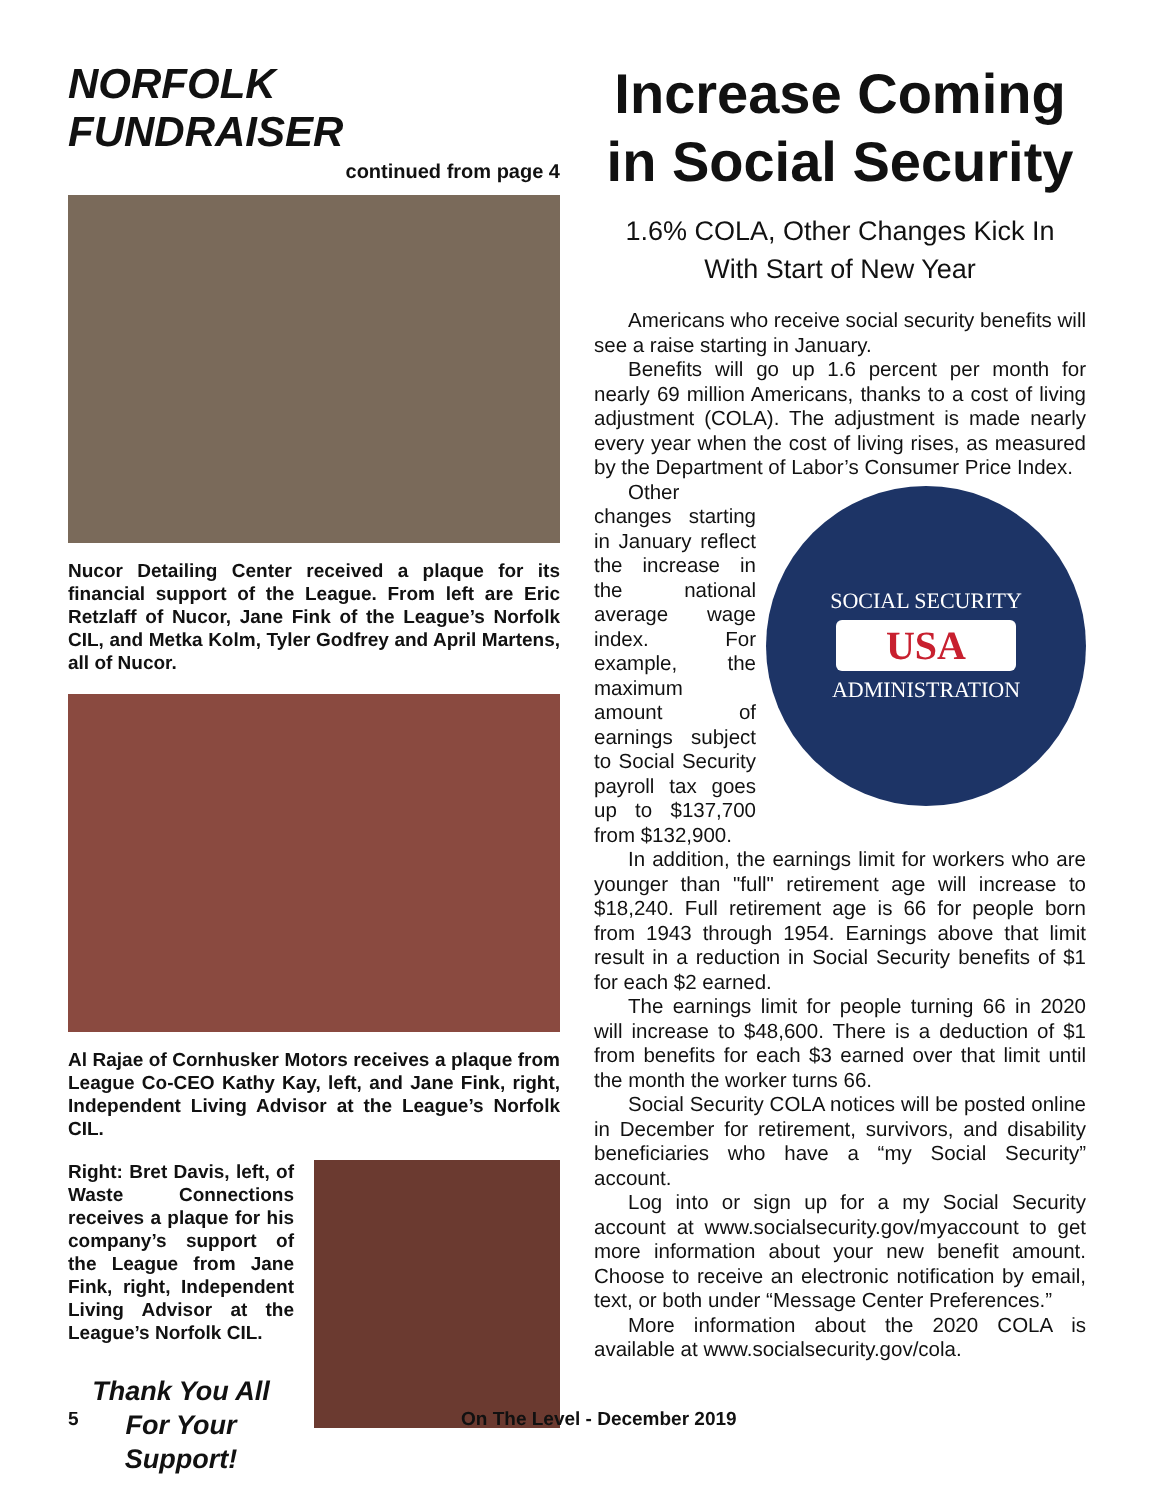NORFOLK FUNDRAISER
continued from page 4
Nucor Detailing Center received a plaque for its financial support of the League. From left are Eric Retzlaff of Nucor, Jane Fink of the League’s Norfolk CIL, and Metka Kolm, Tyler Godfrey and April Martens, all of Nucor.
Al Rajae of Cornhusker Motors receives a plaque from League Co-CEO Kathy Kay, left, and Jane Fink, right, Independent Living Advisor at the League’s Norfolk CIL.
Right: Bret Davis, left, of Waste Connections receives a plaque for his company’s support of the League from Jane Fink, right, Independent Living Advisor at the League’s Norfolk CIL.
Thank You All
For Your Support!
Increase Coming in Social Security
1.6% COLA, Other Changes Kick In
With Start of New Year
Americans who receive social security benefits will see a raise starting in January.
Benefits will go up 1.6 percent per month for nearly 69 million Americans, thanks to a cost of living adjustment (COLA). The adjustment is made nearly every year when the cost of living rises, as measured by the Department of Labor’s Consumer Price Index.
SOCIAL SECURITY
USA
ADMINISTRATION
Other changes starting in January reflect the increase in the national average wage index. For example, the maximum amount of earnings subject to Social Security payroll tax goes up to $137,700 from $132,900.
In addition, the earnings limit for workers who are younger than "full" retirement age will increase to $18,240. Full retirement age is 66 for people born from 1943 through 1954. Earnings above that limit result in a reduction in Social Security benefits of $1 for each $2 earned.
The earnings limit for people turning 66 in 2020 will increase to $48,600. There is a deduction of $1 from benefits for each $3 earned over that limit until the month the worker turns 66.
Social Security COLA notices will be posted online in December for retirement, survivors, and disability beneficiaries who have a “my Social Security” account.
Log into or sign up for a my Social Security account at www.socialsecurity.gov/myaccount to get more information about your new benefit amount. Choose to receive an electronic notification by email, text, or both under “Message Center Preferences.”
More information about the 2020 COLA is available at www.socialsecurity.gov/cola.
5 On The Level - December 2019